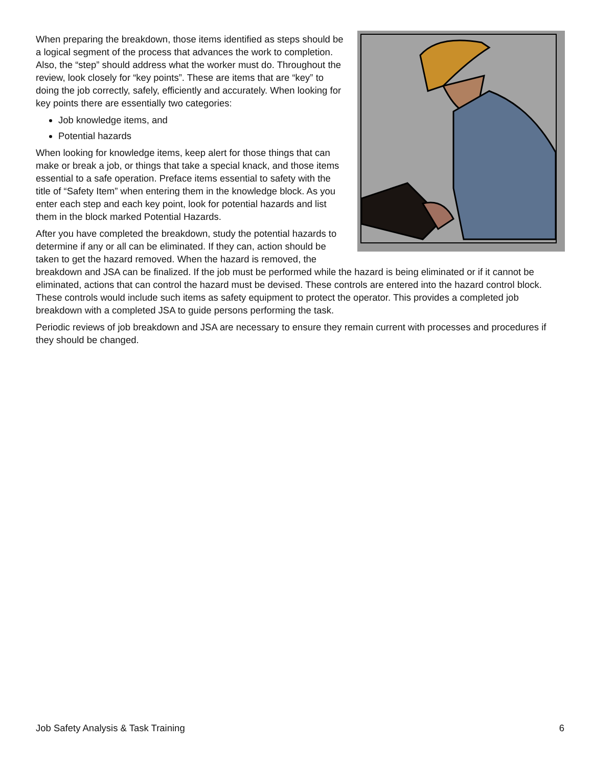When preparing the breakdown, those items identified as steps should be a logical segment of the process that advances the work to completion. Also, the “step” should address what the worker must do. Throughout the review, look closely for “key points”. These are items that are “key” to doing the job correctly, safely, efficiently and accurately. When looking for key points there are essentially two categories:
Job knowledge items, and
Potential hazards
When looking for knowledge items, keep alert for those things that can make or break a job, or things that take a special knack, and those items essential to a safe operation. Preface items essential to safety with the title of “Safety Item” when entering them in the knowledge block. As you enter each step and each key point, look for potential hazards and list them in the block marked Potential Hazards.
After you have completed the breakdown, study the potential hazards to determine if any or all can be eliminated. If they can, action should be taken to get the hazard removed. When the hazard is removed, the breakdown and JSA can be finalized. If the job must be performed while the hazard is being eliminated or if it cannot be eliminated, actions that can control the hazard must be devised. These controls are entered into the hazard control block. These controls would include such items as safety equipment to protect the operator. This provides a completed job breakdown with a completed JSA to guide persons performing the task.
Periodic reviews of job breakdown and JSA are necessary to ensure they remain current with processes and procedures if they should be changed.
Job Safety Analysis & Task Training 6